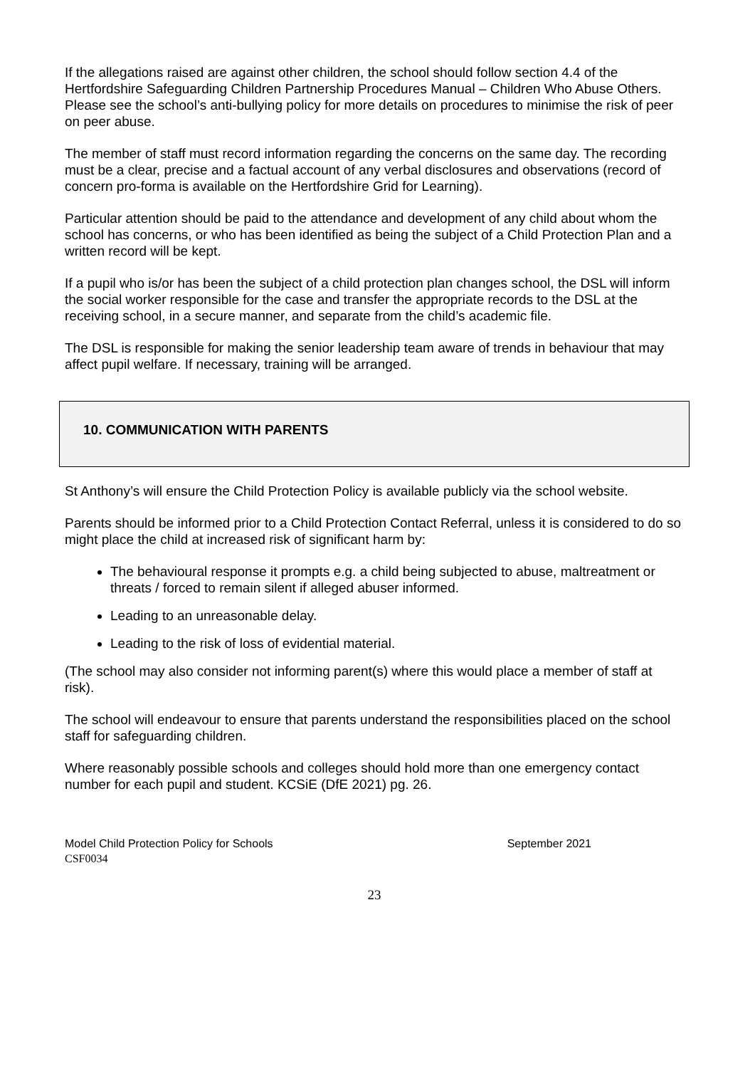If the allegations raised are against other children, the school should follow section 4.4 of the Hertfordshire Safeguarding Children Partnership Procedures Manual – Children Who Abuse Others. Please see the school’s anti-bullying policy for more details on procedures to minimise the risk of peer on peer abuse.
The member of staff must record information regarding the concerns on the same day. The recording must be a clear, precise and a factual account of any verbal disclosures and observations (record of concern pro-forma is available on the Hertfordshire Grid for Learning).
Particular attention should be paid to the attendance and development of any child about whom the school has concerns, or who has been identified as being the subject of a Child Protection Plan and a written record will be kept.
If a pupil who is/or has been the subject of a child protection plan changes school, the DSL will inform the social worker responsible for the case and transfer the appropriate records to the DSL at the receiving school, in a secure manner, and separate from the child’s academic file.
The DSL is responsible for making the senior leadership team aware of trends in behaviour that may affect pupil welfare. If necessary, training will be arranged.
10. COMMUNICATION WITH PARENTS
St Anthony’s will ensure the Child Protection Policy is available publicly via the school website.
Parents should be informed prior to a Child Protection Contact Referral, unless it is considered to do so might place the child at increased risk of significant harm by:
The behavioural response it prompts e.g. a child being subjected to abuse, maltreatment or threats / forced to remain silent if alleged abuser informed.
Leading to an unreasonable delay.
Leading to the risk of loss of evidential material.
(The school may also consider not informing parent(s) where this would place a member of staff at risk).
The school will endeavour to ensure that parents understand the responsibilities placed on the school staff for safeguarding children.
Where reasonably possible schools and colleges should hold more than one emergency contact number for each pupil and student. KCSiE (DfE 2021) pg. 26.
Model Child Protection Policy for Schools September 2021
CSF0034
23